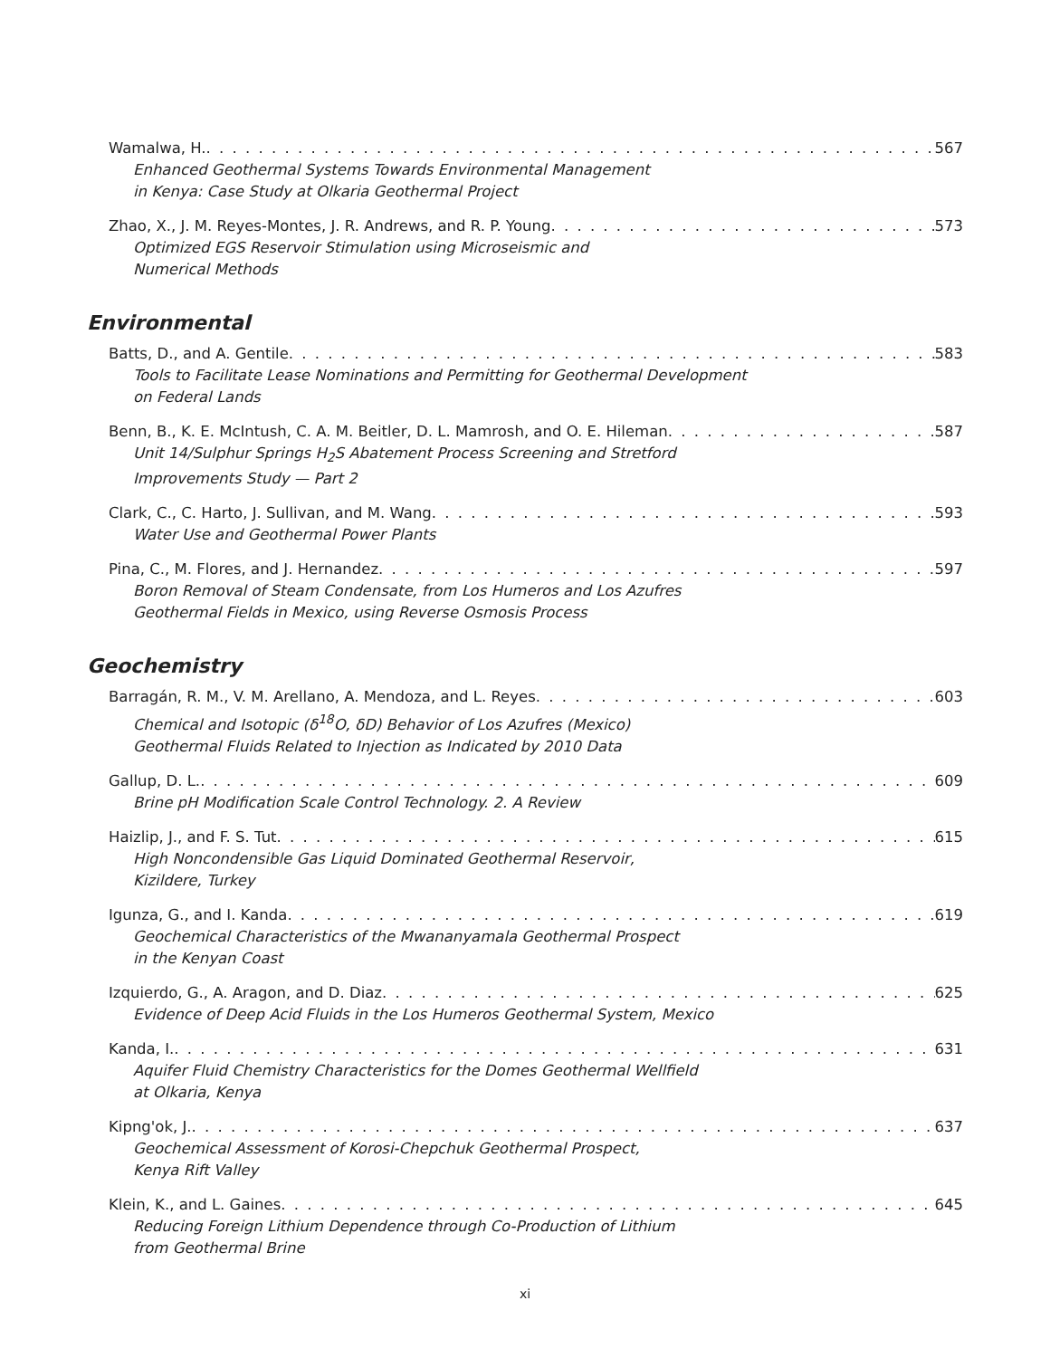Wamalwa, H. 567
Enhanced Geothermal Systems Towards Environmental Management
in Kenya: Case Study at Olkaria Geothermal Project
Zhao, X., J. M. Reyes-Montes, J. R. Andrews, and R. P. Young 573
Optimized EGS Reservoir Stimulation using Microseismic and
Numerical Methods
Environmental
Batts, D., and A. Gentile 583
Tools to Facilitate Lease Nominations and Permitting for Geothermal Development
on Federal Lands
Benn, B., K. E. McIntush, C. A. M. Beitler, D. L. Mamrosh, and O. E. Hileman 587
Unit 14/Sulphur Springs H<sub>2</sub>S Abatement Process Screening and Stretford
Improvements Study — Part 2
Clark, C., C. Harto, J. Sullivan, and M. Wang 593
Water Use and Geothermal Power Plants
Pina, C., M. Flores, and J. Hernandez 597
Boron Removal of Steam Condensate, from Los Humeros and Los Azufres
Geothermal Fields in Mexico, using Reverse Osmosis Process
Geochemistry
Barragán, R. M., V. M. Arellano, A. Mendoza, and L. Reyes 603
Chemical and Isotopic (δ<sup>18</sup>O, δD) Behavior of Los Azufres (Mexico)
Geothermal Fluids Related to Injection as Indicated by 2010 Data
Gallup, D. L. 609
Brine pH Modification Scale Control Technology. 2. A Review
Haizlip, J., and F. S. Tut 615
High Noncondensible Gas Liquid Dominated Geothermal Reservoir,
Kizildere, Turkey
Igunza, G., and I. Kanda 619
Geochemical Characteristics of the Mwananyamala Geothermal Prospect
in the Kenyan Coast
Izquierdo, G., A. Aragon, and D. Diaz 625
Evidence of Deep Acid Fluids in the Los Humeros Geothermal System, Mexico
Kanda, I. 631
Aquifer Fluid Chemistry Characteristics for the Domes Geothermal Wellfield
at Olkaria, Kenya
Kipng'ok, J. 637
Geochemical Assessment of Korosi-Chepchuk Geothermal Prospect,
Kenya Rift Valley
Klein, K., and L. Gaines 645
Reducing Foreign Lithium Dependence through Co-Production of Lithium
from Geothermal Brine
xi